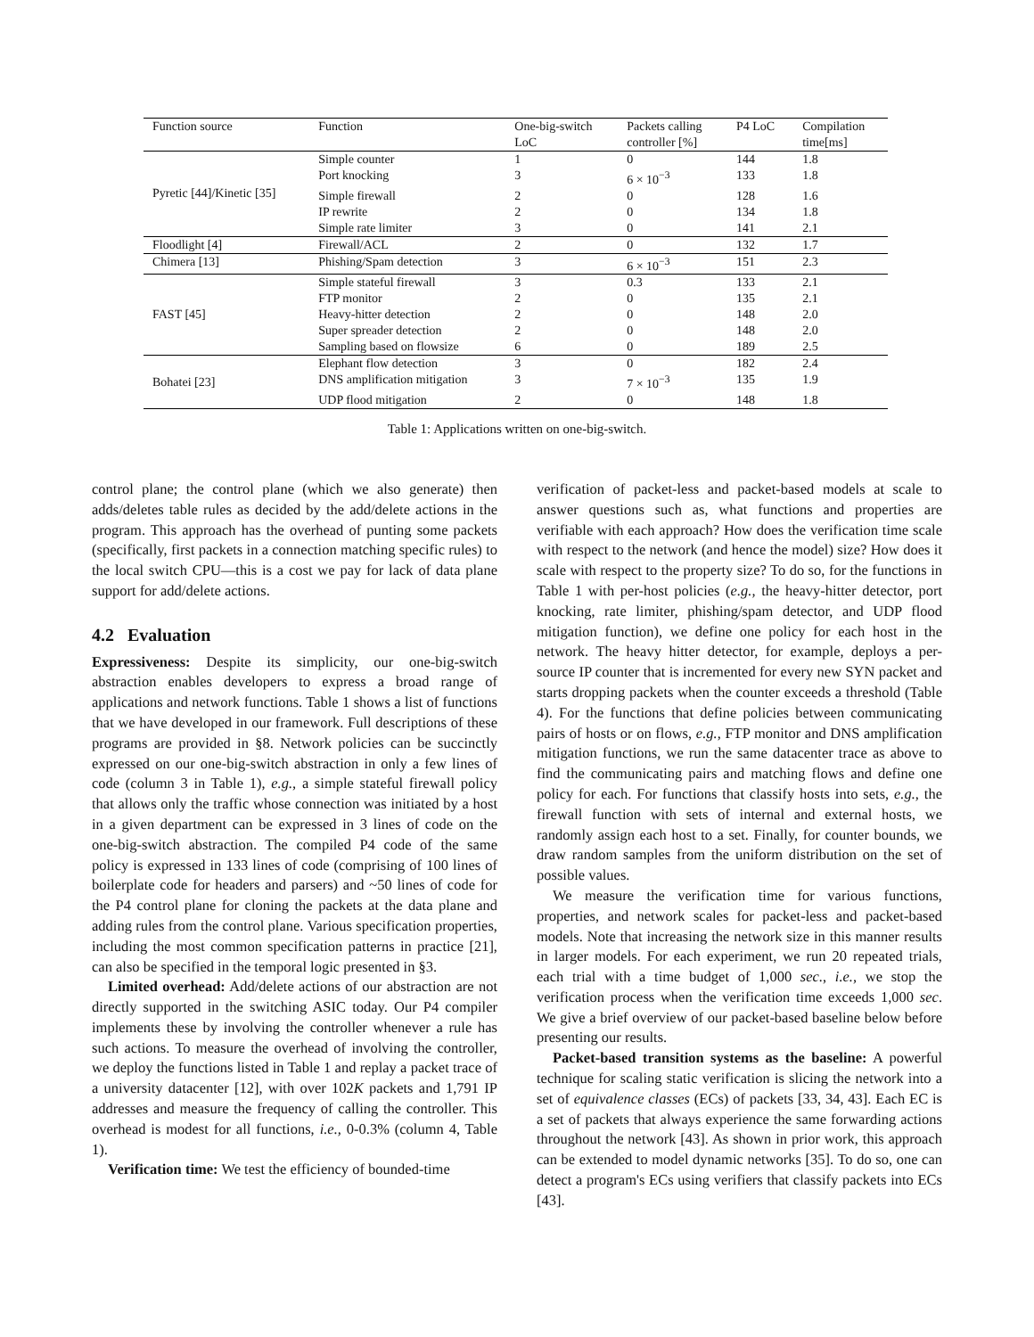| Function source | Function | One-big-switch LoC | Packets calling controller [%] | P4 LoC | Compilation time[ms] |
| --- | --- | --- | --- | --- | --- |
| Pyretic [44]/Kinetic [35] | Simple counter | 1 | 0 | 144 | 1.8 |
| | Port knocking | 3 | 6 × 10<sup>−3</sup> | 133 | 1.8 |
| | Simple firewall | 2 | 0 | 128 | 1.6 |
| | IP rewrite | 2 | 0 | 134 | 1.8 |
| | Simple rate limiter | 3 | 0 | 141 | 2.1 |
| Floodlight [4] | Firewall/ACL | 2 | 0 | 132 | 1.7 |
| Chimera [13] | Phishing/Spam detection | 3 | 6 × 10<sup>−3</sup> | 151 | 2.3 |
| FAST [45] | Simple stateful firewall | 3 | 0.3 | 133 | 2.1 |
| | FTP monitor | 2 | 0 | 135 | 2.1 |
| | Heavy-hitter detection | 2 | 0 | 148 | 2.0 |
| | Super spreader detection | 2 | 0 | 148 | 2.0 |
| | Sampling based on flowsize | 6 | 0 | 189 | 2.5 |
| Bohatei [23] | Elephant flow detection | 3 | 0 | 182 | 2.4 |
| | DNS amplification mitigation | 3 | 7 × 10<sup>−3</sup> | 135 | 1.9 |
| | UDP flood mitigation | 2 | 0 | 148 | 1.8 |
Table 1: Applications written on one-big-switch.
control plane; the control plane (which we also generate) then adds/deletes table rules as decided by the add/delete actions in the program. This approach has the overhead of punting some packets (specifically, first packets in a connection matching specific rules) to the local switch CPU—this is a cost we pay for lack of data plane support for add/delete actions.
4.2 Evaluation
Expressiveness: Despite its simplicity, our one-big-switch abstraction enables developers to express a broad range of applications and network functions. Table 1 shows a list of functions that we have developed in our framework. Full descriptions of these programs are provided in §8. Network policies can be succinctly expressed on our one-big-switch abstraction in only a few lines of code (column 3 in Table 1), e.g., a simple stateful firewall policy that allows only the traffic whose connection was initiated by a host in a given department can be expressed in 3 lines of code on the one-big-switch abstraction. The compiled P4 code of the same policy is expressed in 133 lines of code (comprising of 100 lines of boilerplate code for headers and parsers) and ~50 lines of code for the P4 control plane for cloning the packets at the data plane and adding rules from the control plane. Various specification properties, including the most common specification patterns in practice [21], can also be specified in the temporal logic presented in §3.
Limited overhead: Add/delete actions of our abstraction are not directly supported in the switching ASIC today. Our P4 compiler implements these by involving the controller whenever a rule has such actions. To measure the overhead of involving the controller, we deploy the functions listed in Table 1 and replay a packet trace of a university datacenter [12], with over 102K packets and 1,791 IP addresses and measure the frequency of calling the controller. This overhead is modest for all functions, i.e., 0-0.3% (column 4, Table 1).
Verification time: We test the efficiency of bounded-time
verification of packet-less and packet-based models at scale to answer questions such as, what functions and properties are verifiable with each approach? How does the verification time scale with respect to the network (and hence the model) size? How does it scale with respect to the property size? To do so, for the functions in Table 1 with per-host policies (e.g., the heavy-hitter detector, port knocking, rate limiter, phishing/spam detector, and UDP flood mitigation function), we define one policy for each host in the network. The heavy hitter detector, for example, deploys a per-source IP counter that is incremented for every new SYN packet and starts dropping packets when the counter exceeds a threshold (Table 4). For the functions that define policies between communicating pairs of hosts or on flows, e.g., FTP monitor and DNS amplification mitigation functions, we run the same datacenter trace as above to find the communicating pairs and matching flows and define one policy for each. For functions that classify hosts into sets, e.g., the firewall function with sets of internal and external hosts, we randomly assign each host to a set. Finally, for counter bounds, we draw random samples from the uniform distribution on the set of possible values.
We measure the verification time for various functions, properties, and network scales for packet-less and packet-based models. Note that increasing the network size in this manner results in larger models. For each experiment, we run 20 repeated trials, each trial with a time budget of 1,000 sec., i.e., we stop the verification process when the verification time exceeds 1,000 sec. We give a brief overview of our packet-based baseline below before presenting our results.
Packet-based transition systems as the baseline: A powerful technique for scaling static verification is slicing the network into a set of equivalence classes (ECs) of packets [33, 34, 43]. Each EC is a set of packets that always experience the same forwarding actions throughout the network [43]. As shown in prior work, this approach can be extended to model dynamic networks [35]. To do so, one can detect a program's ECs using verifiers that classify packets into ECs [43].